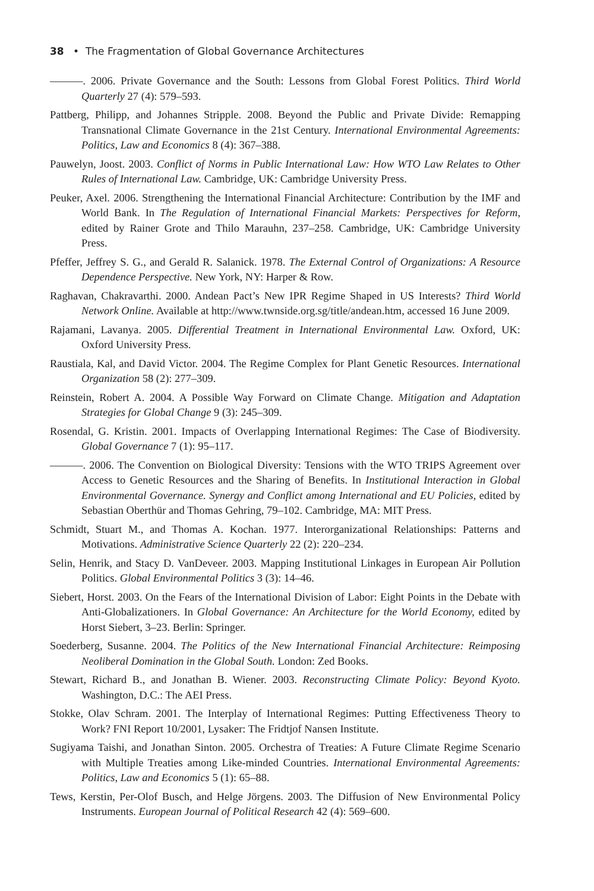38 • The Fragmentation of Global Governance Architectures
———. 2006. Private Governance and the South: Lessons from Global Forest Politics. Third World Quarterly 27 (4): 579–593.
Pattberg, Philipp, and Johannes Stripple. 2008. Beyond the Public and Private Divide: Remapping Transnational Climate Governance in the 21st Century. International Environmental Agreements: Politics, Law and Economics 8 (4): 367–388.
Pauwelyn, Joost. 2003. Conflict of Norms in Public International Law: How WTO Law Relates to Other Rules of International Law. Cambridge, UK: Cambridge University Press.
Peuker, Axel. 2006. Strengthening the International Financial Architecture: Contribution by the IMF and World Bank. In The Regulation of International Financial Markets: Perspectives for Reform, edited by Rainer Grote and Thilo Marauhn, 237–258. Cambridge, UK: Cambridge University Press.
Pfeffer, Jeffrey S. G., and Gerald R. Salanick. 1978. The External Control of Organizations: A Resource Dependence Perspective. New York, NY: Harper & Row.
Raghavan, Chakravarthi. 2000. Andean Pact’s New IPR Regime Shaped in US Interests? Third World Network Online. Available at http://www.twnside.org.sg/title/andean.htm, accessed 16 June 2009.
Rajamani, Lavanya. 2005. Differential Treatment in International Environmental Law. Oxford, UK: Oxford University Press.
Raustiala, Kal, and David Victor. 2004. The Regime Complex for Plant Genetic Resources. International Organization 58 (2): 277–309.
Reinstein, Robert A. 2004. A Possible Way Forward on Climate Change. Mitigation and Adaptation Strategies for Global Change 9 (3): 245–309.
Rosendal, G. Kristin. 2001. Impacts of Overlapping International Regimes: The Case of Biodiversity. Global Governance 7 (1): 95–117.
———. 2006. The Convention on Biological Diversity: Tensions with the WTO TRIPS Agreement over Access to Genetic Resources and the Sharing of Benefits. In Institutional Interaction in Global Environmental Governance. Synergy and Conflict among International and EU Policies, edited by Sebastian Oberthür and Thomas Gehring, 79–102. Cambridge, MA: MIT Press.
Schmidt, Stuart M., and Thomas A. Kochan. 1977. Interorganizational Relationships: Patterns and Motivations. Administrative Science Quarterly 22 (2): 220–234.
Selin, Henrik, and Stacy D. VanDeveer. 2003. Mapping Institutional Linkages in European Air Pollution Politics. Global Environmental Politics 3 (3): 14–46.
Siebert, Horst. 2003. On the Fears of the International Division of Labor: Eight Points in the Debate with Anti-Globalizationers. In Global Governance: An Architecture for the World Economy, edited by Horst Siebert, 3–23. Berlin: Springer.
Soederberg, Susanne. 2004. The Politics of the New International Financial Architecture: Reimposing Neoliberal Domination in the Global South. London: Zed Books.
Stewart, Richard B., and Jonathan B. Wiener. 2003. Reconstructing Climate Policy: Beyond Kyoto. Washington, D.C.: The AEI Press.
Stokke, Olav Schram. 2001. The Interplay of International Regimes: Putting Effectiveness Theory to Work? FNI Report 10/2001, Lysaker: The Fridtjof Nansen Institute.
Sugiyama Taishi, and Jonathan Sinton. 2005. Orchestra of Treaties: A Future Climate Regime Scenario with Multiple Treaties among Like-minded Countries. International Environmental Agreements: Politics, Law and Economics 5 (1): 65–88.
Tews, Kerstin, Per-Olof Busch, and Helge Jörgens. 2003. The Diffusion of New Environmental Policy Instruments. European Journal of Political Research 42 (4): 569–600.